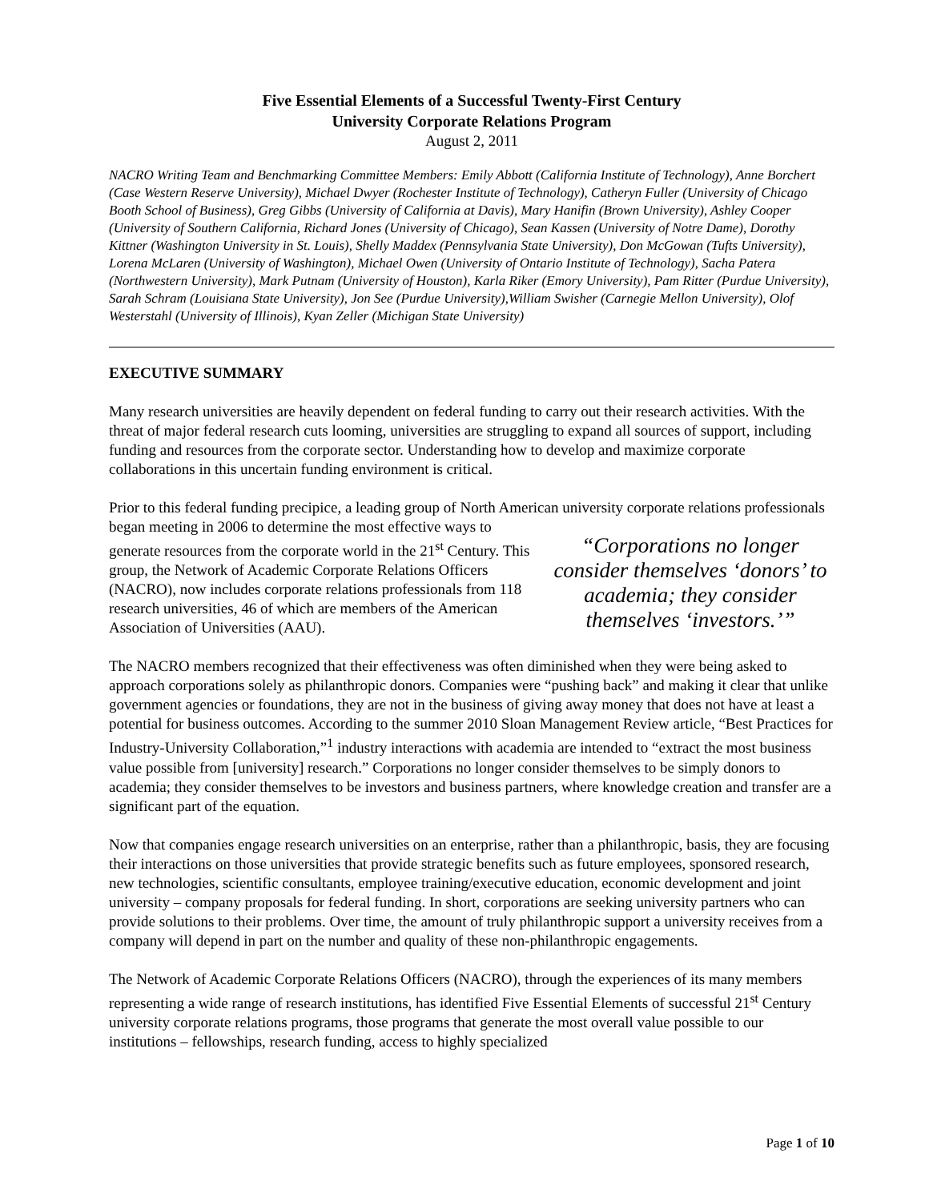Five Essential Elements of a Successful Twenty-First Century
University Corporate Relations Program
August 2, 2011
NACRO Writing Team and Benchmarking Committee Members: Emily Abbott (California Institute of Technology), Anne Borchert (Case Western Reserve University), Michael Dwyer (Rochester Institute of Technology), Catheryn Fuller (University of Chicago Booth School of Business), Greg Gibbs (University of California at Davis), Mary Hanifin (Brown University), Ashley Cooper (University of Southern California, Richard Jones (University of Chicago), Sean Kassen (University of Notre Dame), Dorothy Kittner (Washington University in St. Louis), Shelly Maddex (Pennsylvania State University), Don McGowan (Tufts University), Lorena McLaren (University of Washington), Michael Owen (University of Ontario Institute of Technology), Sacha Patera (Northwestern University), Mark Putnam (University of Houston), Karla Riker (Emory University), Pam Ritter (Purdue University), Sarah Schram (Louisiana State University), Jon See (Purdue University),William Swisher (Carnegie Mellon University), Olof Westerstahl (University of Illinois), Kyan Zeller (Michigan State University)
EXECUTIVE SUMMARY
Many research universities are heavily dependent on federal funding to carry out their research activities. With the threat of major federal research cuts looming, universities are struggling to expand all sources of support, including funding and resources from the corporate sector. Understanding how to develop and maximize corporate collaborations in this uncertain funding environment is critical.
Prior to this federal funding precipice, a leading group of North American university corporate relations professionals began meeting in 2006 to determine the most “Corporations no longer consider themselves ‘donors’ to academia; they consider themselves ‘investors.’” effective ways to generate resources from the corporate world in the 21<sup>st</sup> Century. This group, the Network of Academic Corporate Relations Officers (NACRO), now includes corporate relations professionals from 118 research universities, 46 of which are members of the American Association of Universities (AAU).
The NACRO members recognized that their effectiveness was often diminished when they were being asked to approach corporations solely as philanthropic donors. Companies were “pushing back” and making it clear that unlike government agencies or foundations, they are not in the business of giving away money that does not have at least a potential for business outcomes. According to the summer 2010 Sloan Management Review article, “Best Practices for Industry-University Collaboration,”<sup>1</sup> industry interactions with academia are intended to “extract the most business value possible from [university] research.” Corporations no longer consider themselves to be simply donors to academia; they consider themselves to be investors and business partners, where knowledge creation and transfer are a significant part of the equation.
Now that companies engage research universities on an enterprise, rather than a philanthropic, basis, they are focusing their interactions on those universities that provide strategic benefits such as future employees, sponsored research, new technologies, scientific consultants, employee training/executive education, economic development and joint university – company proposals for federal funding. In short, corporations are seeking university partners who can provide solutions to their problems. Over time, the amount of truly philanthropic support a university receives from a company will depend in part on the number and quality of these non-philanthropic engagements.
The Network of Academic Corporate Relations Officers (NACRO), through the experiences of its many members representing a wide range of research institutions, has identified Five Essential Elements of successful 21<sup>st</sup> Century university corporate relations programs, those programs that generate the most overall value possible to our institutions – fellowships, research funding, access to highly specialized
Page 1 of 10